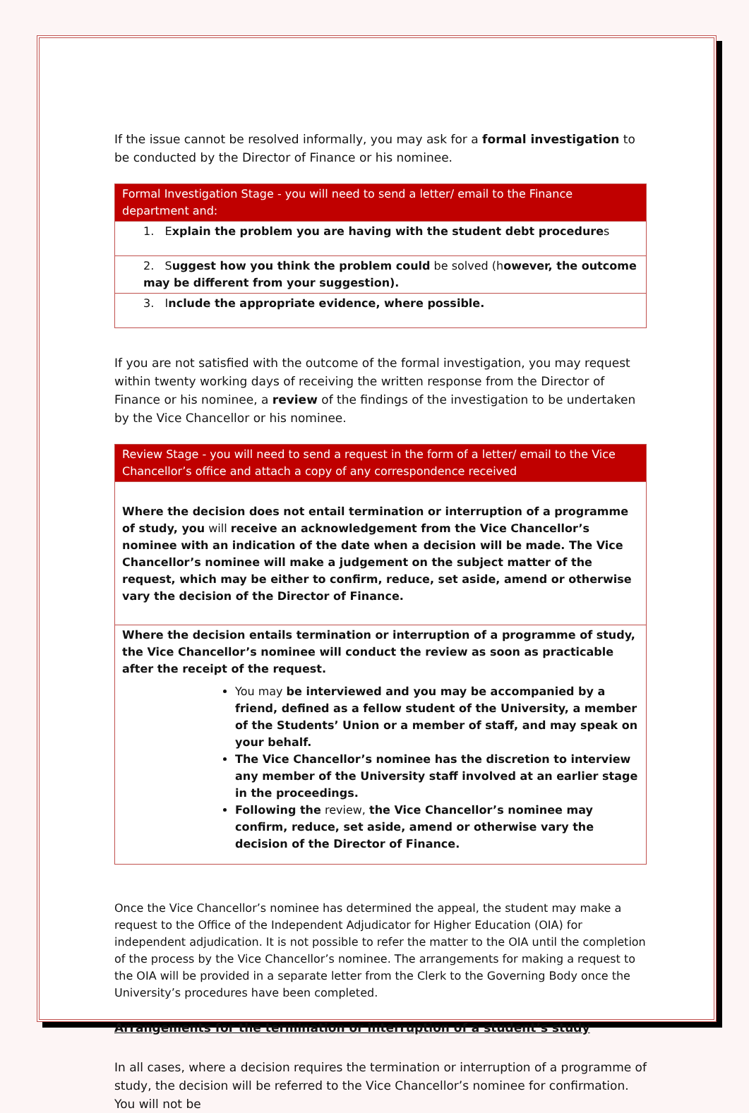If the issue cannot be resolved informally, you may ask for a formal investigation to be conducted by the Director of Finance or his nominee.
| Formal Investigation Stage - you will need to send a letter/ email to the Finance department and: |
| --- |
| 1. E xplain the problem you are having with the student debt procedure s |
| 2. S uggest how you think the problem could be solved (h owever, the outcome may be different from your suggestion). |
| 3. I nclude the appropriate evidence, where possible. |
If you are not satisfied with the outcome of the formal investigation, you may request within twenty working days of receiving the written response from the Director of Finance or his nominee, a review of the findings of the investigation to be undertaken by the Vice Chancellor or his nominee.
| Review Stage - you will need to send a request in the form of a letter/ email to the Vice Chancellor’s office and attach a copy of any correspondence received |
| --- |
| Where the decision does not entail termination or interruption of a programme of study, you will receive an acknowledgement from the Vice Chancellor’s nominee with an indication of the date when a decision will be made. The Vice Chancellor’s nominee will make a judgement on the subject matter of the request, which may be either to confirm, reduce, set aside, amend or otherwise vary the decision of the Director of Finance. |
| Where the decision entails termination or interruption of a programme of study, the Vice Chancellor’s nominee will conduct the review as soon as practicable after the receipt of the request. You may be interviewed and you may be accompanied by a friend, defined as a fellow student of the University, a member of the Students’ Union or a member of staff, and may speak on your behalf. The Vice Chancellor’s nominee has the discretion to interview any member of the University staff involved at an earlier stage in the proceedings. Following the review, the Vice Chancellor’s nominee may confirm, reduce, set aside, amend or otherwise vary the decision of the Director of Finance. |
Once the Vice Chancellor’s nominee has determined the appeal, the student may make a request to the Office of the Independent Adjudicator for Higher Education (OIA) for independent adjudication. It is not possible to refer the matter to the OIA until the completion of the process by the Vice Chancellor’s nominee. The arrangements for making a request to the OIA will be provided in a separate letter from the Clerk to the Governing Body once the University’s procedures have been completed.
Arrangements for the termination or interruption of a student’s study
In all cases, where a decision requires the termination or interruption of a programme of study, the decision will be referred to the Vice Chancellor’s nominee for confirmation. You will not be